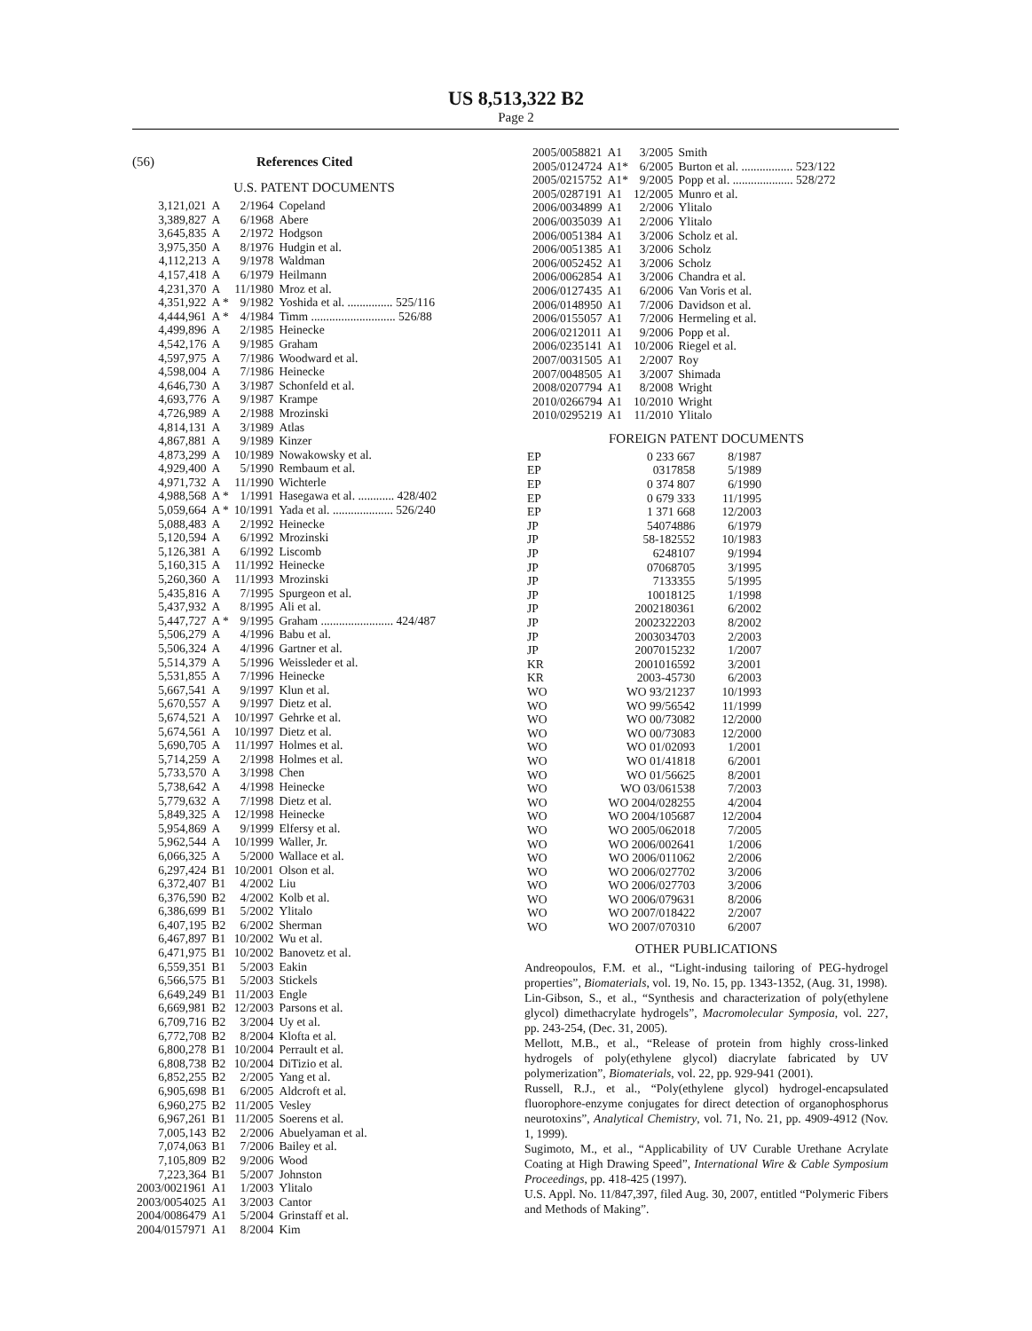US 8,513,322 B2
Page 2
(56) References Cited
U.S. PATENT DOCUMENTS
| 3,121,021 | A | 2/1964 | Copeland |
| 3,389,827 | A | 6/1968 | Abere |
| 3,645,835 | A | 2/1972 | Hodgson |
| 3,975,350 | A | 8/1976 | Hudgin et al. |
| 4,112,213 | A | 9/1978 | Waldman |
| 4,157,418 | A | 6/1979 | Heilmann |
| 4,231,370 | A | 11/1980 | Mroz et al. |
| 4,351,922 | A * | 9/1982 | Yoshida et al. ............... 525/116 |
| 4,444,961 | A * | 4/1984 | Timm ............................ 526/88 |
| 4,499,896 | A | 2/1985 | Heinecke |
| 4,542,176 | A | 9/1985 | Graham |
| 4,597,975 | A | 7/1986 | Woodward et al. |
| 4,598,004 | A | 7/1986 | Heinecke |
| 4,646,730 | A | 3/1987 | Schonfeld et al. |
| 4,693,776 | A | 9/1987 | Krampe |
| 4,726,989 | A | 2/1988 | Mrozinski |
| 4,814,131 | A | 3/1989 | Atlas |
| 4,867,881 | A | 9/1989 | Kinzer |
| 4,873,299 | A | 10/1989 | Nowakowsky et al. |
| 4,929,400 | A | 5/1990 | Rembaum et al. |
| 4,971,732 | A | 11/1990 | Wichterle |
| 4,988,568 | A * | 1/1991 | Hasegawa et al. ............ 428/402 |
| 5,059,664 | A * | 10/1991 | Yada et al. .................... 526/240 |
| 5,088,483 | A | 2/1992 | Heinecke |
| 5,120,594 | A | 6/1992 | Mrozinski |
| 5,126,381 | A | 6/1992 | Liscomb |
| 5,160,315 | A | 11/1992 | Heinecke |
| 5,260,360 | A | 11/1993 | Mrozinski |
| 5,435,816 | A | 7/1995 | Spurgeon et al. |
| 5,437,932 | A | 8/1995 | Ali et al. |
| 5,447,727 | A * | 9/1995 | Graham ........................ 424/487 |
| 5,506,279 | A | 4/1996 | Babu et al. |
| 5,506,324 | A | 4/1996 | Gartner et al. |
| 5,514,379 | A | 5/1996 | Weissleder et al. |
| 5,531,855 | A | 7/1996 | Heinecke |
| 5,667,541 | A | 9/1997 | Klun et al. |
| 5,670,557 | A | 9/1997 | Dietz et al. |
| 5,674,521 | A | 10/1997 | Gehrke et al. |
| 5,674,561 | A | 10/1997 | Dietz et al. |
| 5,690,705 | A | 11/1997 | Holmes et al. |
| 5,714,259 | A | 2/1998 | Holmes et al. |
| 5,733,570 | A | 3/1998 | Chen |
| 5,738,642 | A | 4/1998 | Heinecke |
| 5,779,632 | A | 7/1998 | Dietz et al. |
| 5,849,325 | A | 12/1998 | Heinecke |
| 5,954,869 | A | 9/1999 | Elfersy et al. |
| 5,962,544 | A | 10/1999 | Waller, Jr. |
| 6,066,325 | A | 5/2000 | Wallace et al. |
| 6,297,424 | B1 | 10/2001 | Olson et al. |
| 6,372,407 | B1 | 4/2002 | Liu |
| 6,376,590 | B2 | 4/2002 | Kolb et al. |
| 6,386,699 | B1 | 5/2002 | Ylitalo |
| 6,407,195 | B2 | 6/2002 | Sherman |
| 6,467,897 | B1 | 10/2002 | Wu et al. |
| 6,471,975 | B1 | 10/2002 | Banovetz et al. |
| 6,559,351 | B1 | 5/2003 | Eakin |
| 6,566,575 | B1 | 5/2003 | Stickels |
| 6,649,249 | B1 | 11/2003 | Engle |
| 6,669,981 | B2 | 12/2003 | Parsons et al. |
| 6,709,716 | B2 | 3/2004 | Uy et al. |
| 6,772,708 | B2 | 8/2004 | Klofta et al. |
| 6,800,278 | B1 | 10/2004 | Perrault et al. |
| 6,808,738 | B2 | 10/2004 | DiTizio et al. |
| 6,852,255 | B2 | 2/2005 | Yang et al. |
| 6,905,698 | B1 | 6/2005 | Aldcroft et al. |
| 6,960,275 | B2 | 11/2005 | Vesley |
| 6,967,261 | B1 | 11/2005 | Soerens et al. |
| 7,005,143 | B2 | 2/2006 | Abuelyaman et al. |
| 7,074,063 | B1 | 7/2006 | Bailey et al. |
| 7,105,809 | B2 | 9/2006 | Wood |
| 7,223,364 | B1 | 5/2007 | Johnston |
| 2003/0021961 | A1 | 1/2003 | Ylitalo |
| 2003/0054025 | A1 | 3/2003 | Cantor |
| 2004/0086479 | A1 | 5/2004 | Grinstaff et al. |
| 2004/0157971 | A1 | 8/2004 | Kim |
| 2005/0058821 | A1 | 3/2005 | Smith |
| 2005/0124724 | A1* | 6/2005 | Burton et al. ................. 523/122 |
| 2005/0215752 | A1* | 9/2005 | Popp et al. .................... 528/272 |
| 2005/0287191 | A1 | 12/2005 | Munro et al. |
| 2006/0034899 | A1 | 2/2006 | Ylitalo |
| 2006/0035039 | A1 | 2/2006 | Ylitalo |
| 2006/0051384 | A1 | 3/2006 | Scholz et al. |
| 2006/0051385 | A1 | 3/2006 | Scholz |
| 2006/0052452 | A1 | 3/2006 | Scholz |
| 2006/0062854 | A1 | 3/2006 | Chandra et al. |
| 2006/0127435 | A1 | 6/2006 | Van Voris et al. |
| 2006/0148950 | A1 | 7/2006 | Davidson et al. |
| 2006/0155057 | A1 | 7/2006 | Hermeling et al. |
| 2006/0212011 | A1 | 9/2006 | Popp et al. |
| 2006/0235141 | A1 | 10/2006 | Riegel et al. |
| 2007/0031505 | A1 | 2/2007 | Roy |
| 2007/0048505 | A1 | 3/2007 | Shimada |
| 2008/0207794 | A1 | 8/2008 | Wright |
| 2010/0266794 | A1 | 10/2010 | Wright |
| 2010/0295219 | A1 | 11/2010 | Ylitalo |
FOREIGN PATENT DOCUMENTS
| EP | 0 233 667 | 8/1987 |
| EP | 0317858 | 5/1989 |
| EP | 0 374 807 | 6/1990 |
| EP | 0 679 333 | 11/1995 |
| EP | 1 371 668 | 12/2003 |
| JP | 54074886 | 6/1979 |
| JP | 58-182552 | 10/1983 |
| JP | 6248107 | 9/1994 |
| JP | 07068705 | 3/1995 |
| JP | 7133355 | 5/1995 |
| JP | 10018125 | 1/1998 |
| JP | 2002180361 | 6/2002 |
| JP | 2002322203 | 8/2002 |
| JP | 2003034703 | 2/2003 |
| JP | 2007015232 | 1/2007 |
| KR | 2001016592 | 3/2001 |
| KR | 2003-45730 | 6/2003 |
| WO | WO 93/21237 | 10/1993 |
| WO | WO 99/56542 | 11/1999 |
| WO | WO 00/73082 | 12/2000 |
| WO | WO 00/73083 | 12/2000 |
| WO | WO 01/02093 | 1/2001 |
| WO | WO 01/41818 | 6/2001 |
| WO | WO 01/56625 | 8/2001 |
| WO | WO 03/061538 | 7/2003 |
| WO | WO 2004/028255 | 4/2004 |
| WO | WO 2004/105687 | 12/2004 |
| WO | WO 2005/062018 | 7/2005 |
| WO | WO 2006/002641 | 1/2006 |
| WO | WO 2006/011062 | 2/2006 |
| WO | WO 2006/027702 | 3/2006 |
| WO | WO 2006/027703 | 3/2006 |
| WO | WO 2006/079631 | 8/2006 |
| WO | WO 2007/018422 | 2/2007 |
| WO | WO 2007/070310 | 6/2007 |
OTHER PUBLICATIONS
Andreopoulos, F.M. et al., “Light-indusing tailoring of PEG-hydrogel properties”, Biomaterials, vol. 19, No. 15, pp. 1343-1352, (Aug. 31, 1998).
Lin-Gibson, S., et al., “Synthesis and characterization of poly(ethylene glycol) dimethacrylate hydrogels”, Macromolecular Symposia, vol. 227, pp. 243-254, (Dec. 31, 2005).
Mellott, M.B., et al., “Release of protein from highly cross-linked hydrogels of poly(ethylene glycol) diacrylate fabricated by UV polymerization”, Biomaterials, vol. 22, pp. 929-941 (2001).
Russell, R.J., et al., “Poly(ethylene glycol) hydrogel-encapsulated fluorophore-enzyme conjugates for direct detection of organophosphorus neurotoxins”, Analytical Chemistry, vol. 71, No. 21, pp. 4909-4912 (Nov. 1, 1999).
Sugimoto, M., et al., “Applicability of UV Curable Urethane Acrylate Coating at High Drawing Speed”, International Wire & Cable Symposium Proceedings, pp. 418-425 (1997).
U.S. Appl. No. 11/847,397, filed Aug. 30, 2007, entitled “Polymeric Fibers and Methods of Making”.